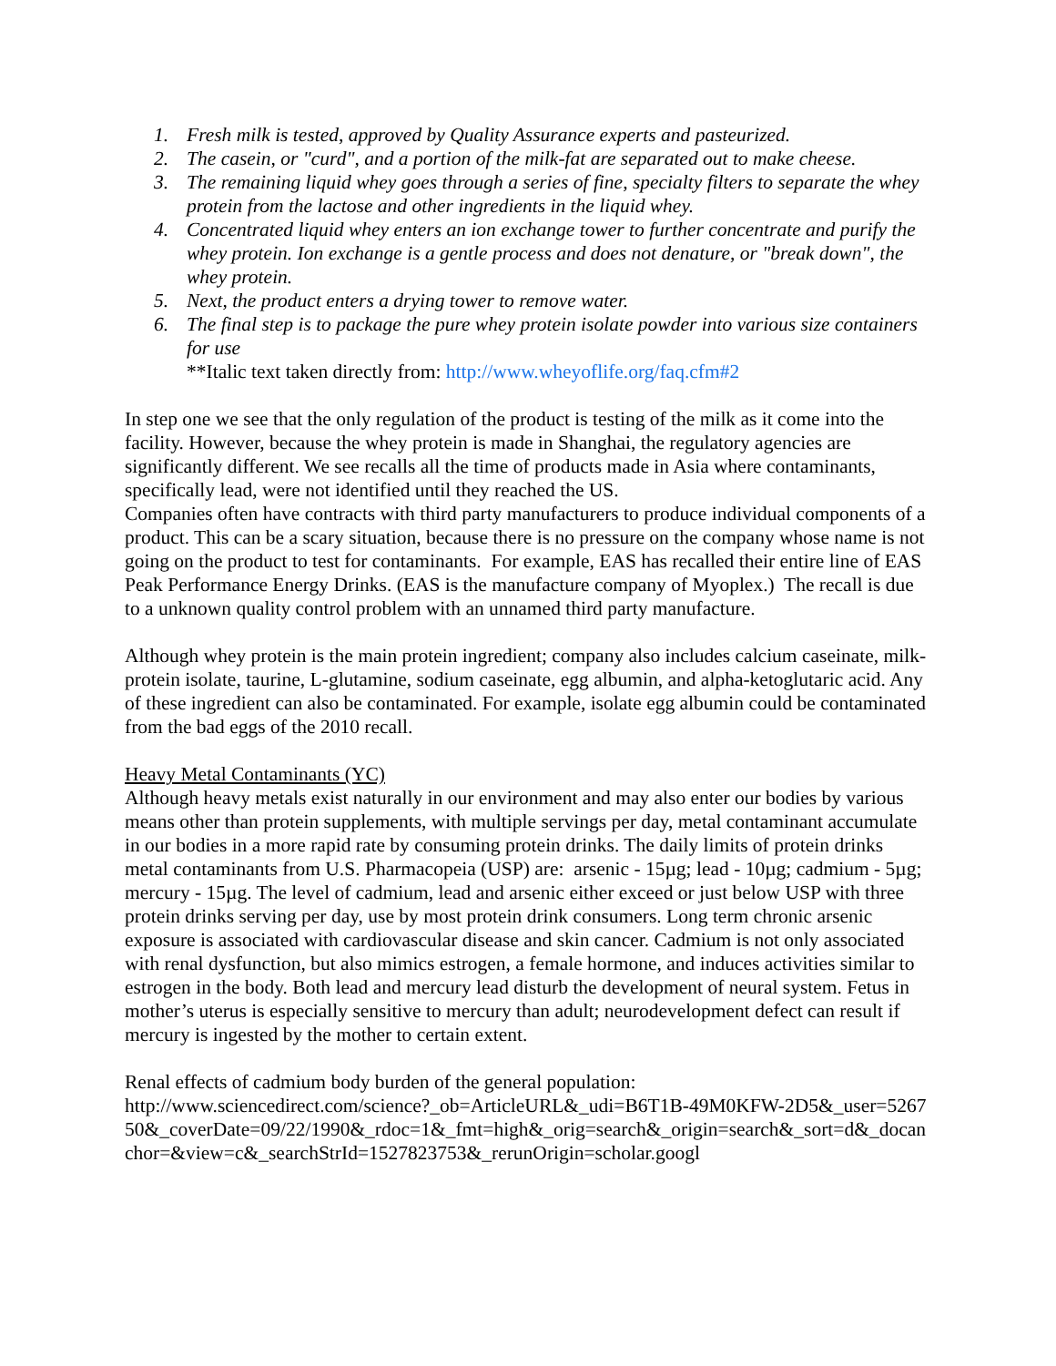1. Fresh milk is tested, approved by Quality Assurance experts and pasteurized.
2. The casein, or "curd", and a portion of the milk-fat are separated out to make cheese.
3. The remaining liquid whey goes through a series of fine, specialty filters to separate the whey protein from the lactose and other ingredients in the liquid whey.
4. Concentrated liquid whey enters an ion exchange tower to further concentrate and purify the whey protein. Ion exchange is a gentle process and does not denature, or "break down", the whey protein.
5. Next, the product enters a drying tower to remove water.
6. The final step is to package the pure whey protein isolate powder into various size containers for use
**Italic text taken directly from: http://www.wheyoflife.org/faq.cfm#2
In step one we see that the only regulation of the product is testing of the milk as it come into the facility. However, because the whey protein is made in Shanghai, the regulatory agencies are significantly different. We see recalls all the time of products made in Asia where contaminants, specifically lead, were not identified until they reached the US.
Companies often have contracts with third party manufacturers to produce individual components of a product. This can be a scary situation, because there is no pressure on the company whose name is not going on the product to test for contaminants. For example, EAS has recalled their entire line of EAS Peak Performance Energy Drinks. (EAS is the manufacture company of Myoplex.) The recall is due to a unknown quality control problem with an unnamed third party manufacture.
Although whey protein is the main protein ingredient; company also includes calcium caseinate, milk-protein isolate, taurine, L-glutamine, sodium caseinate, egg albumin, and alpha-ketoglutaric acid. Any of these ingredient can also be contaminated. For example, isolate egg albumin could be contaminated from the bad eggs of the 2010 recall.
Heavy Metal Contaminants (YC)
Although heavy metals exist naturally in our environment and may also enter our bodies by various means other than protein supplements, with multiple servings per day, metal contaminant accumulate in our bodies in a more rapid rate by consuming protein drinks. The daily limits of protein drinks metal contaminants from U.S. Pharmacopeia (USP) are: arsenic - 15µg; lead - 10µg; cadmium - 5µg; mercury - 15µg. The level of cadmium, lead and arsenic either exceed or just below USP with three protein drinks serving per day, use by most protein drink consumers. Long term chronic arsenic exposure is associated with cardiovascular disease and skin cancer. Cadmium is not only associated with renal dysfunction, but also mimics estrogen, a female hormone, and induces activities similar to estrogen in the body. Both lead and mercury lead disturb the development of neural system. Fetus in mother’s uterus is especially sensitive to mercury than adult; neurodevelopment defect can result if mercury is ingested by the mother to certain extent.
Renal effects of cadmium body burden of the general population:
http://www.sciencedirect.com/science?_ob=ArticleURL&_udi=B6T1B-49M0KFW-2D5&_user=526750&_coverDate=09/22/1990&_rdoc=1&_fmt=high&_orig=search&_origin=search&_sort=d&_docanchor=&view=c&_searchStrId=1527823753&_rerunOrigin=scholar.googl